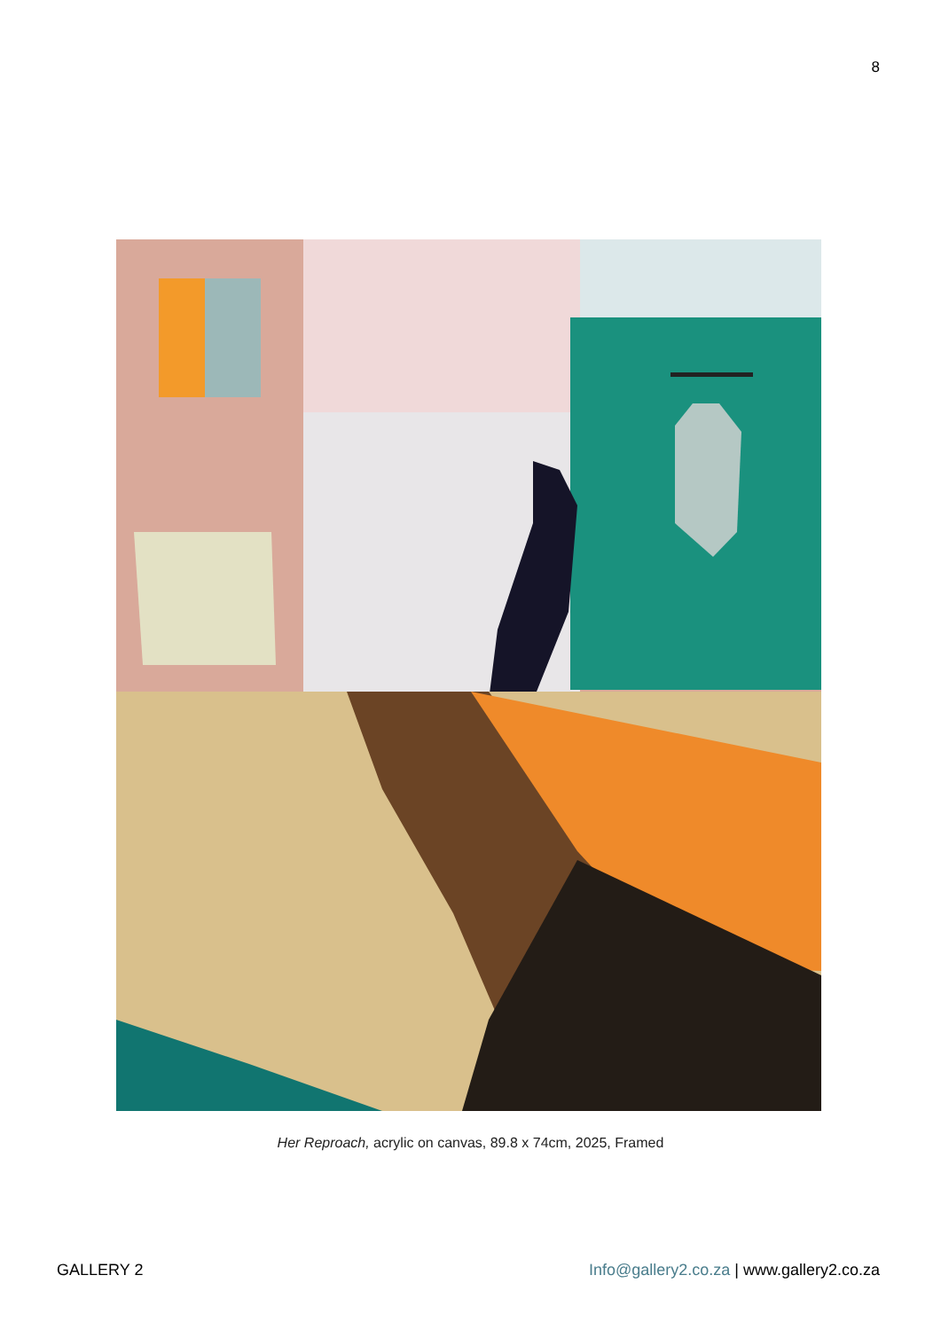8
Her Reproach, acrylic on canvas, 89.8 x 74cm, 2025, Framed
GALLERY 2 Info@gallery2.co.za | www.gallery2.co.za